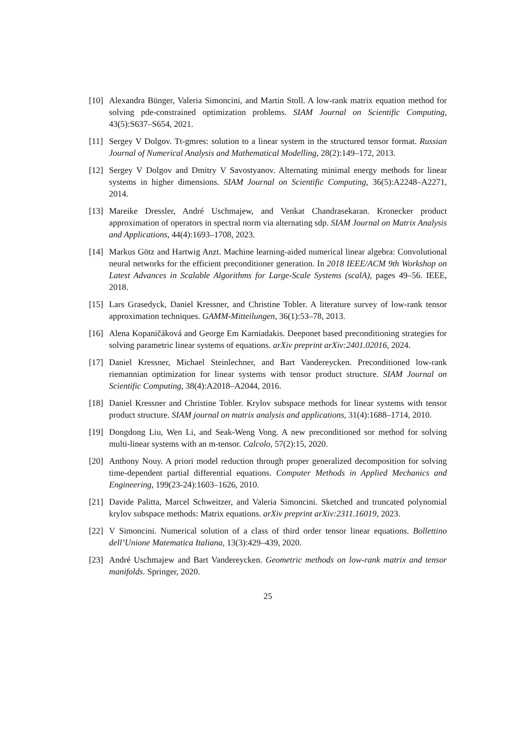[10]
Alexandra Bünger, Valeria Simoncini, and Martin Stoll. A low-rank matrix equation method for solving pde-constrained optimization problems. SIAM Journal on Scientific Computing, 43(5):S637–S654, 2021.
[11]
Sergey V Dolgov. Tt-gmres: solution to a linear system in the structured tensor format. Russian Journal of Numerical Analysis and Mathematical Modelling, 28(2):149–172, 2013.
[12]
Sergey V Dolgov and Dmitry V Savostyanov. Alternating minimal energy methods for linear systems in higher dimensions. SIAM Journal on Scientific Computing, 36(5):A2248–A2271, 2014.
[13]
Mareike Dressler, André Uschmajew, and Venkat Chandrasekaran. Kronecker product approximation of operators in spectral norm via alternating sdp. SIAM Journal on Matrix Analysis and Applications, 44(4):1693–1708, 2023.
[14]
Markus Götz and Hartwig Anzt. Machine learning-aided numerical linear algebra: Convolutional neural networks for the efficient preconditioner generation. In 2018 IEEE/ACM 9th Workshop on Latest Advances in Scalable Algorithms for Large-Scale Systems (scalA), pages 49–56. IEEE, 2018.
[15]
Lars Grasedyck, Daniel Kressner, and Christine Tobler. A literature survey of low-rank tensor approximation techniques. GAMM-Mitteilungen, 36(1):53–78, 2013.
[16]
Alena Kopaničáková and George Em Karniadakis. Deeponet based preconditioning strategies for solving parametric linear systems of equations. arXiv preprint arXiv:2401.02016, 2024.
[17]
Daniel Kressner, Michael Steinlechner, and Bart Vandereycken. Preconditioned low-rank riemannian optimization for linear systems with tensor product structure. SIAM Journal on Scientific Computing, 38(4):A2018–A2044, 2016.
[18]
Daniel Kressner and Christine Tobler. Krylov subspace methods for linear systems with tensor product structure. SIAM journal on matrix analysis and applications, 31(4):1688–1714, 2010.
[19]
Dongdong Liu, Wen Li, and Seak-Weng Vong. A new preconditioned sor method for solving multi-linear systems with an m-tensor. Calcolo, 57(2):15, 2020.
[20]
Anthony Nouy. A priori model reduction through proper generalized decomposition for solving time-dependent partial differential equations. Computer Methods in Applied Mechanics and Engineering, 199(23-24):1603–1626, 2010.
[21]
Davide Palitta, Marcel Schweitzer, and Valeria Simoncini. Sketched and truncated polynomial krylov subspace methods: Matrix equations. arXiv preprint arXiv:2311.16019, 2023.
[22]
V Simoncini. Numerical solution of a class of third order tensor linear equations. Bollettino dell’Unione Matematica Italiana, 13(3):429–439, 2020.
[23]
André Uschmajew and Bart Vandereycken. Geometric methods on low-rank matrix and tensor manifolds. Springer, 2020.
25